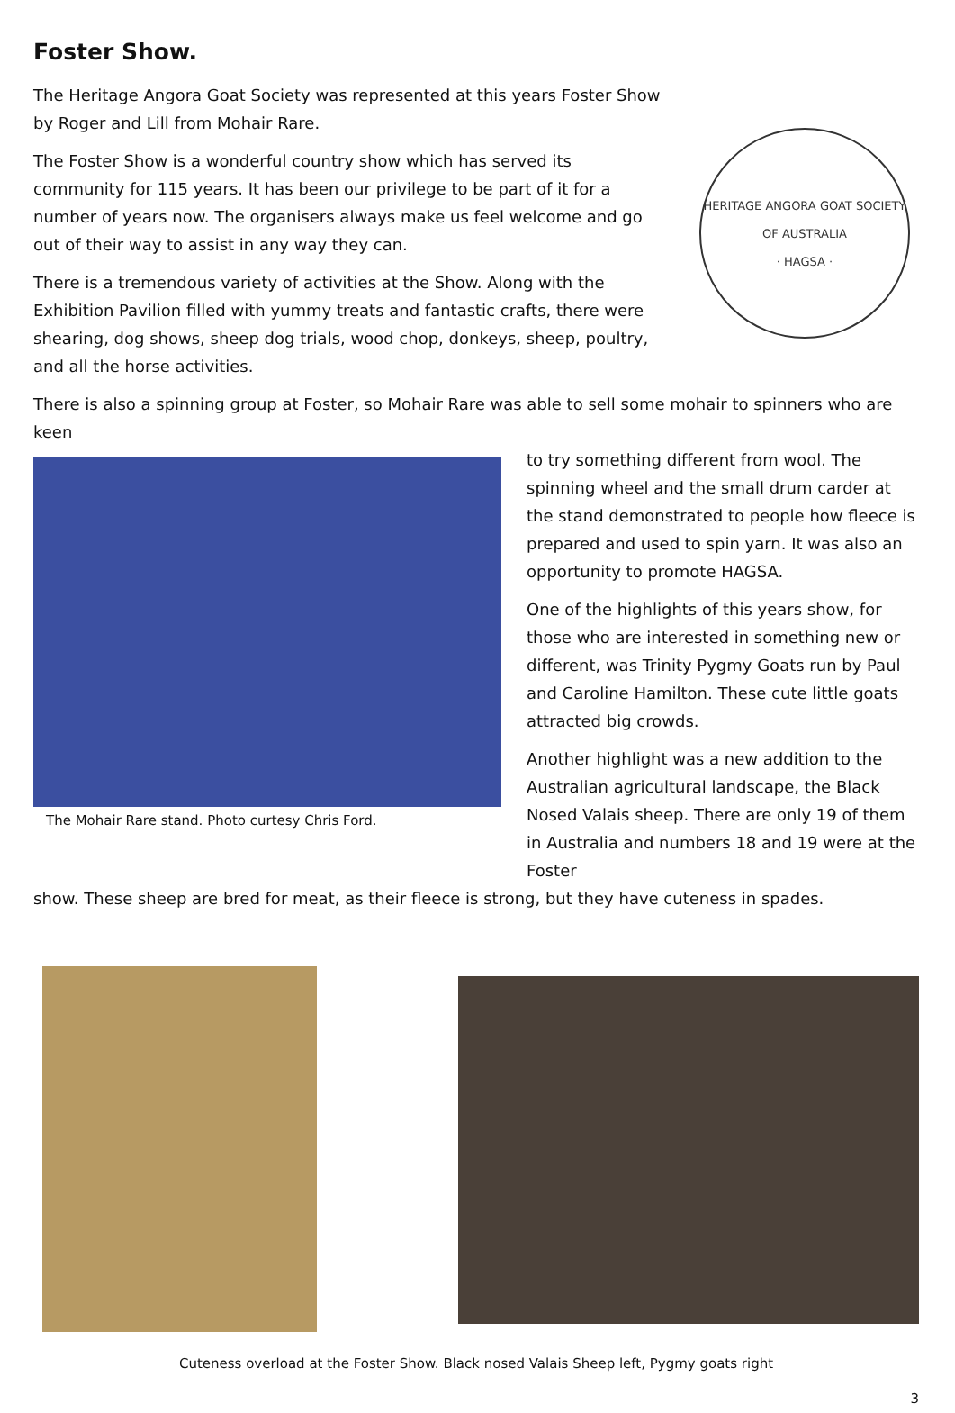Foster Show.
The Heritage Angora Goat Society was represented at this years Foster Show by Roger and Lill from Mohair Rare.
The Foster Show is a wonderful country show which has served its community for 115 years. It has been our privilege to be part of it for a number of years now. The organisers always make us feel welcome and go out of their way to assist in any way they can.
There is a tremendous variety of activities at the Show. Along with the Exhibition Pavilion filled with yummy treats and fantastic crafts, there were shearing, dog shows, sheep dog trials, wood chop, donkeys, sheep, poultry, and all the horse activities.
HERITAGE ANGORA GOAT SOCIETY OF AUSTRALIA
· HAGSA ·
There is also a spinning group at Foster, so Mohair Rare was able to sell some mohair to spinners who are keen
The Mohair Rare stand. Photo curtesy Chris Ford.
to try something different from wool. The spinning wheel and the small drum carder at the stand demonstrated to people how fleece is prepared and used to spin yarn. It was also an opportunity to promote HAGSA.
One of the highlights of this years show, for those who are interested in something new or different, was Trinity Pygmy Goats run by Paul and Caroline Hamilton. These cute little goats attracted big crowds.
Another highlight was a new addition to the Australian agricultural landscape, the Black Nosed Valais sheep. There are only 19 of them in Australia and numbers 18 and 19 were at the Foster
show. These sheep are bred for meat, as their fleece is strong, but they have cuteness in spades.
Cuteness overload at the Foster Show. Black nosed Valais Sheep left, Pygmy goats right
3